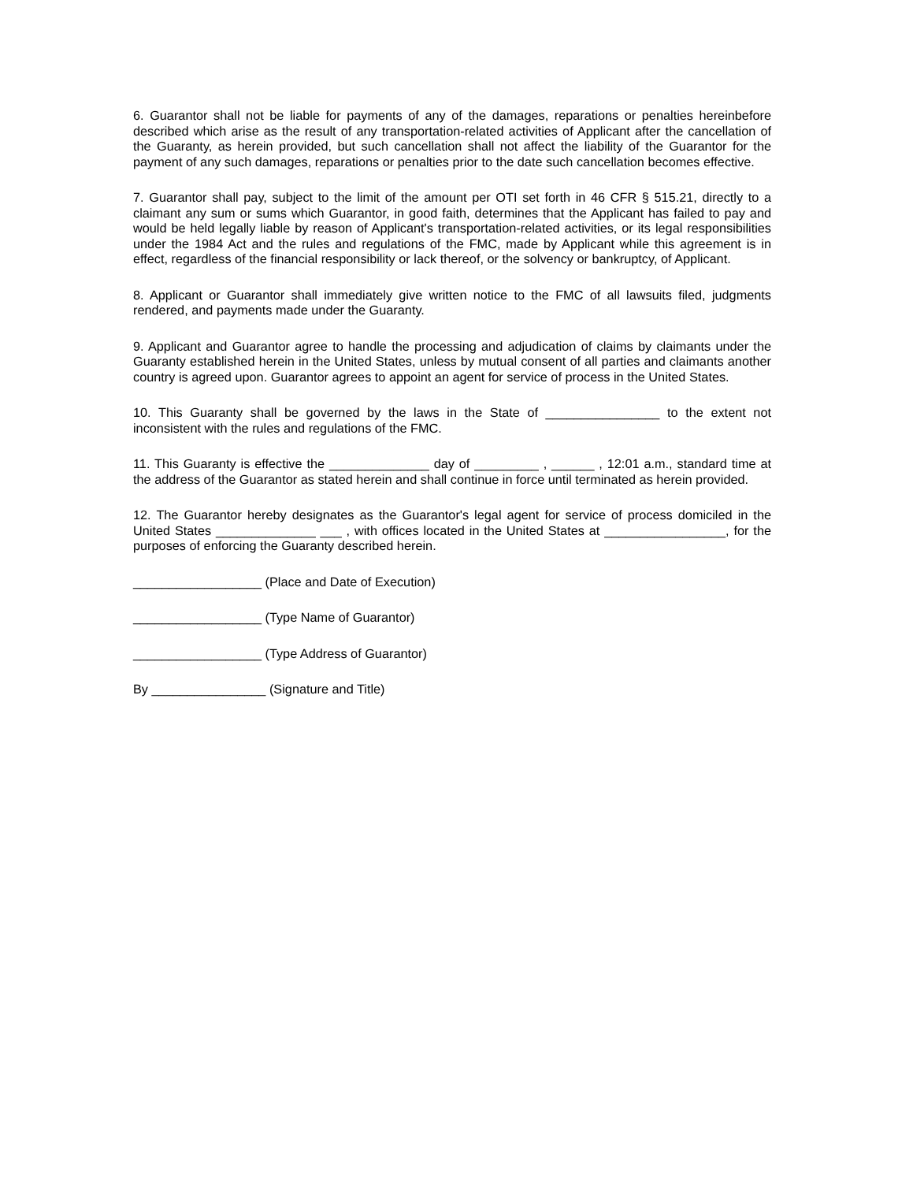6. Guarantor shall not be liable for payments of any of the damages, reparations or penalties hereinbefore described which arise as the result of any transportation-related activities of Applicant after the cancellation of the Guaranty, as herein provided, but such cancellation shall not affect the liability of the Guarantor for the payment of any such damages, reparations or penalties prior to the date such cancellation becomes effective.
7. Guarantor shall pay, subject to the limit of the amount per OTI set forth in 46 CFR § 515.21, directly to a claimant any sum or sums which Guarantor, in good faith, determines that the Applicant has failed to pay and would be held legally liable by reason of Applicant's transportation-related activities, or its legal responsibilities under the 1984 Act and the rules and regulations of the FMC, made by Applicant while this agreement is in effect, regardless of the financial responsibility or lack thereof, or the solvency or bankruptcy, of Applicant.
8. Applicant or Guarantor shall immediately give written notice to the FMC of all lawsuits filed, judgments rendered, and payments made under the Guaranty.
9. Applicant and Guarantor agree to handle the processing and adjudication of claims by claimants under the Guaranty established herein in the United States, unless by mutual consent of all parties and claimants another country is agreed upon. Guarantor agrees to appoint an agent for service of process in the United States.
10. This Guaranty shall be governed by the laws in the State of ________________ to the extent not inconsistent with the rules and regulations of the FMC.
11. This Guaranty is effective the ______________ day of _________ , ______ , 12:01 a.m., standard time at the address of the Guarantor as stated herein and shall continue in force until terminated as herein provided.
12. The Guarantor hereby designates as the Guarantor's legal agent for service of process domiciled in the United States ______________ ___ , with offices located in the United States at _________________, for the purposes of enforcing the Guaranty described herein.
__________________ (Place and Date of Execution)
__________________ (Type Name of Guarantor)
__________________ (Type Address of Guarantor)
By ________________ (Signature and Title)